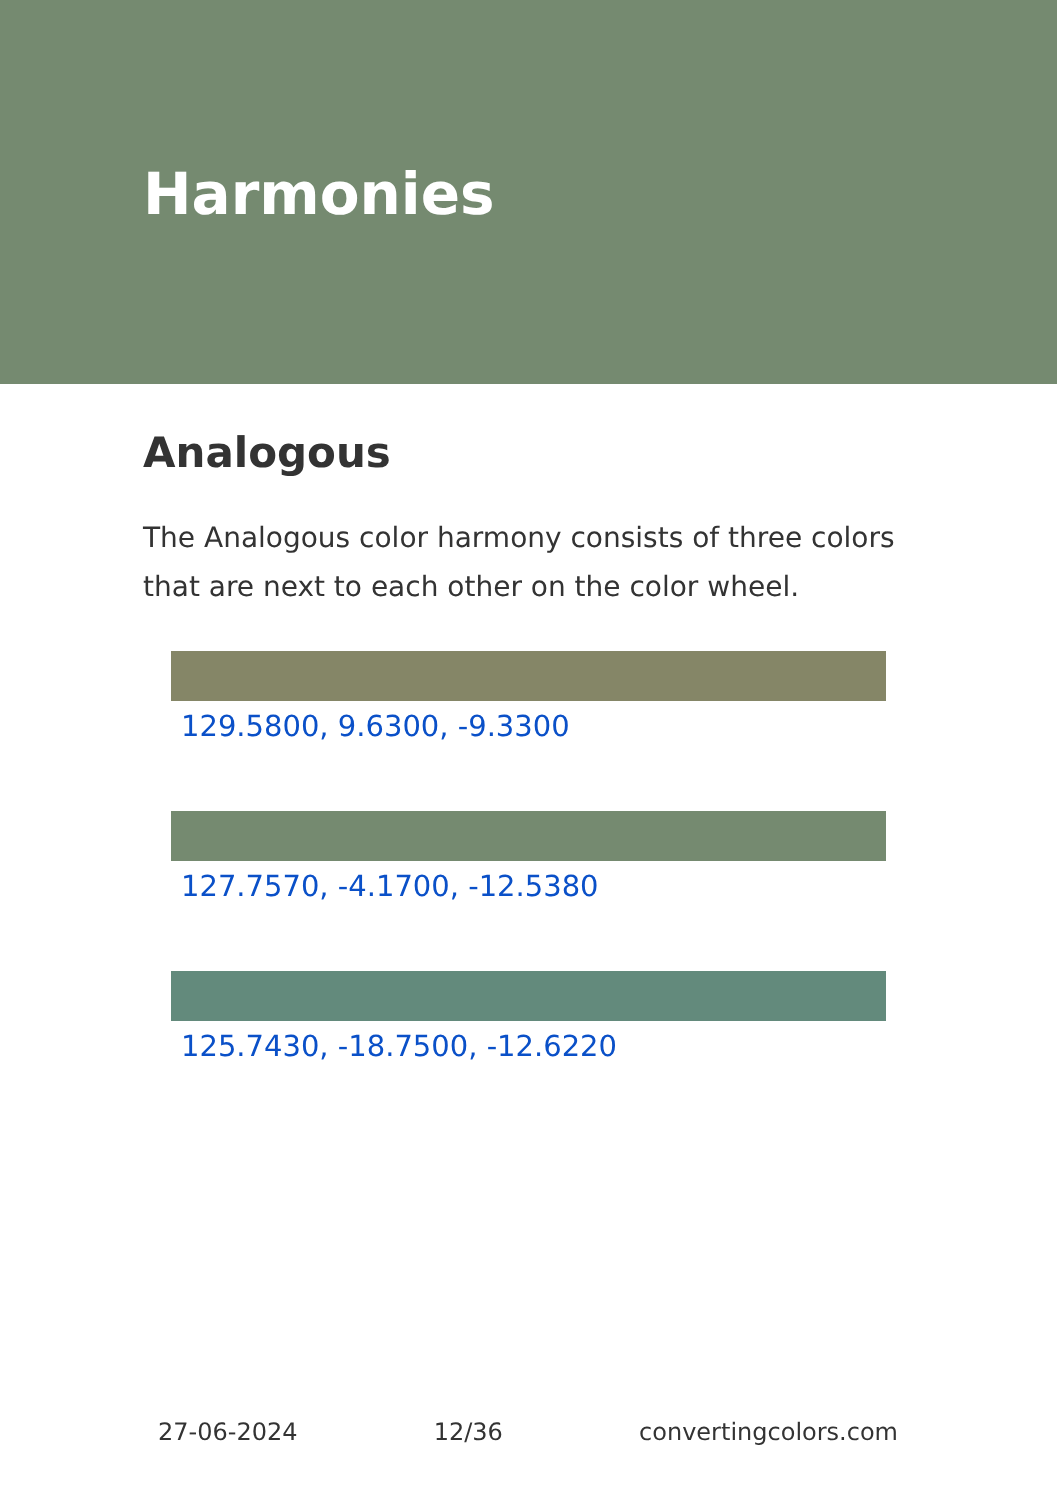Harmonies
Analogous
The Analogous color harmony consists of three colors that are next to each other on the color wheel.
129.5800, 9.6300, -9.3300
127.7570, -4.1700, -12.5380
125.7430, -18.7500, -12.6220
27-06-2024 12/36 convertingcolors.com